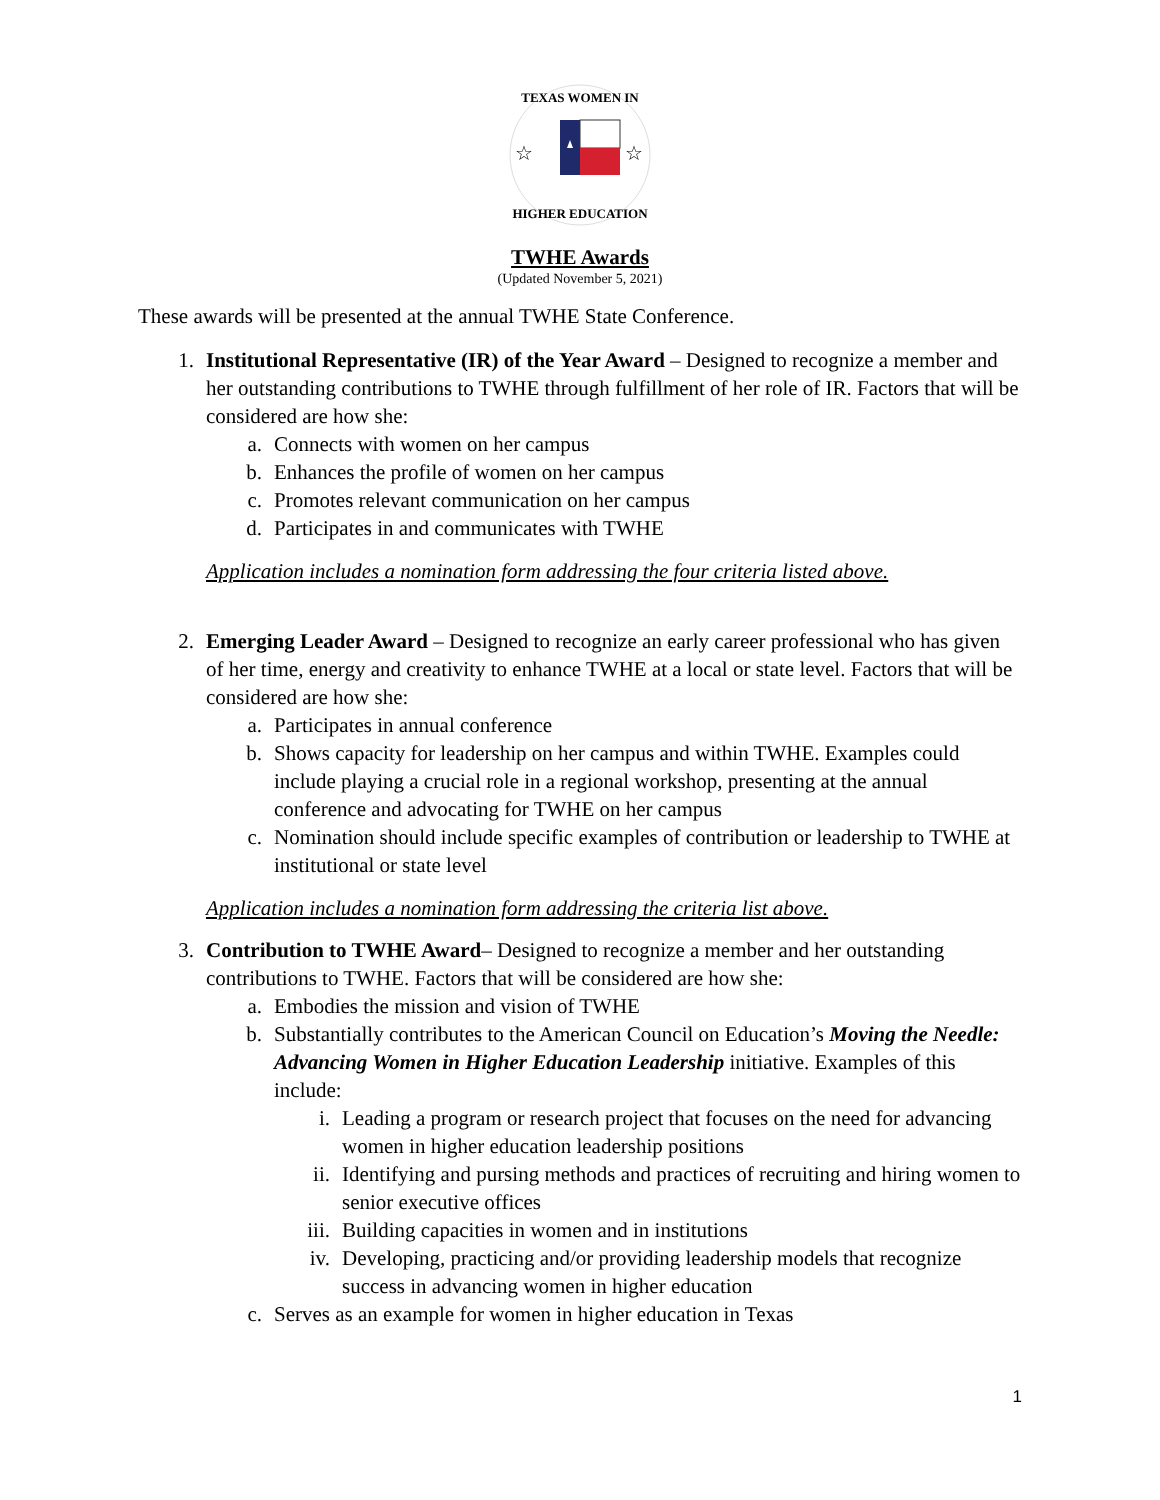TEXAS WOMEN IN
HIGHER EDUCATION
☆
☆
TWHE Awards
(Updated November 5, 2021)
These awards will be presented at the annual TWHE State Conference.
1. Institutional Representative (IR) of the Year Award – Designed to recognize a member and her outstanding contributions to TWHE through fulfillment of her role of IR. Factors that will be considered are how she:
a. Connects with women on her campus
b. Enhances the profile of women on her campus
c. Promotes relevant communication on her campus
d. Participates in and communicates with TWHE
Application includes a nomination form addressing the four criteria listed above.
2. Emerging Leader Award – Designed to recognize an early career professional who has given of her time, energy and creativity to enhance TWHE at a local or state level. Factors that will be considered are how she:
a. Participates in annual conference
b. Shows capacity for leadership on her campus and within TWHE. Examples could include playing a crucial role in a regional workshop, presenting at the annual conference and advocating for TWHE on her campus
c. Nomination should include specific examples of contribution or leadership to TWHE at institutional or state level
Application includes a nomination form addressing the criteria list above.
3. Contribution to TWHE Award– Designed to recognize a member and her outstanding contributions to TWHE. Factors that will be considered are how she:
a. Embodies the mission and vision of TWHE
b. Substantially contributes to the American Council on Education’s Moving the Needle: Advancing Women in Higher Education Leadership initiative. Examples of this include:
i. Leading a program or research project that focuses on the need for advancing women in higher education leadership positions
ii. Identifying and pursing methods and practices of recruiting and hiring women to senior executive offices
iii. Building capacities in women and in institutions
iv. Developing, practicing and/or providing leadership models that recognize success in advancing women in higher education
c. Serves as an example for women in higher education in Texas
1